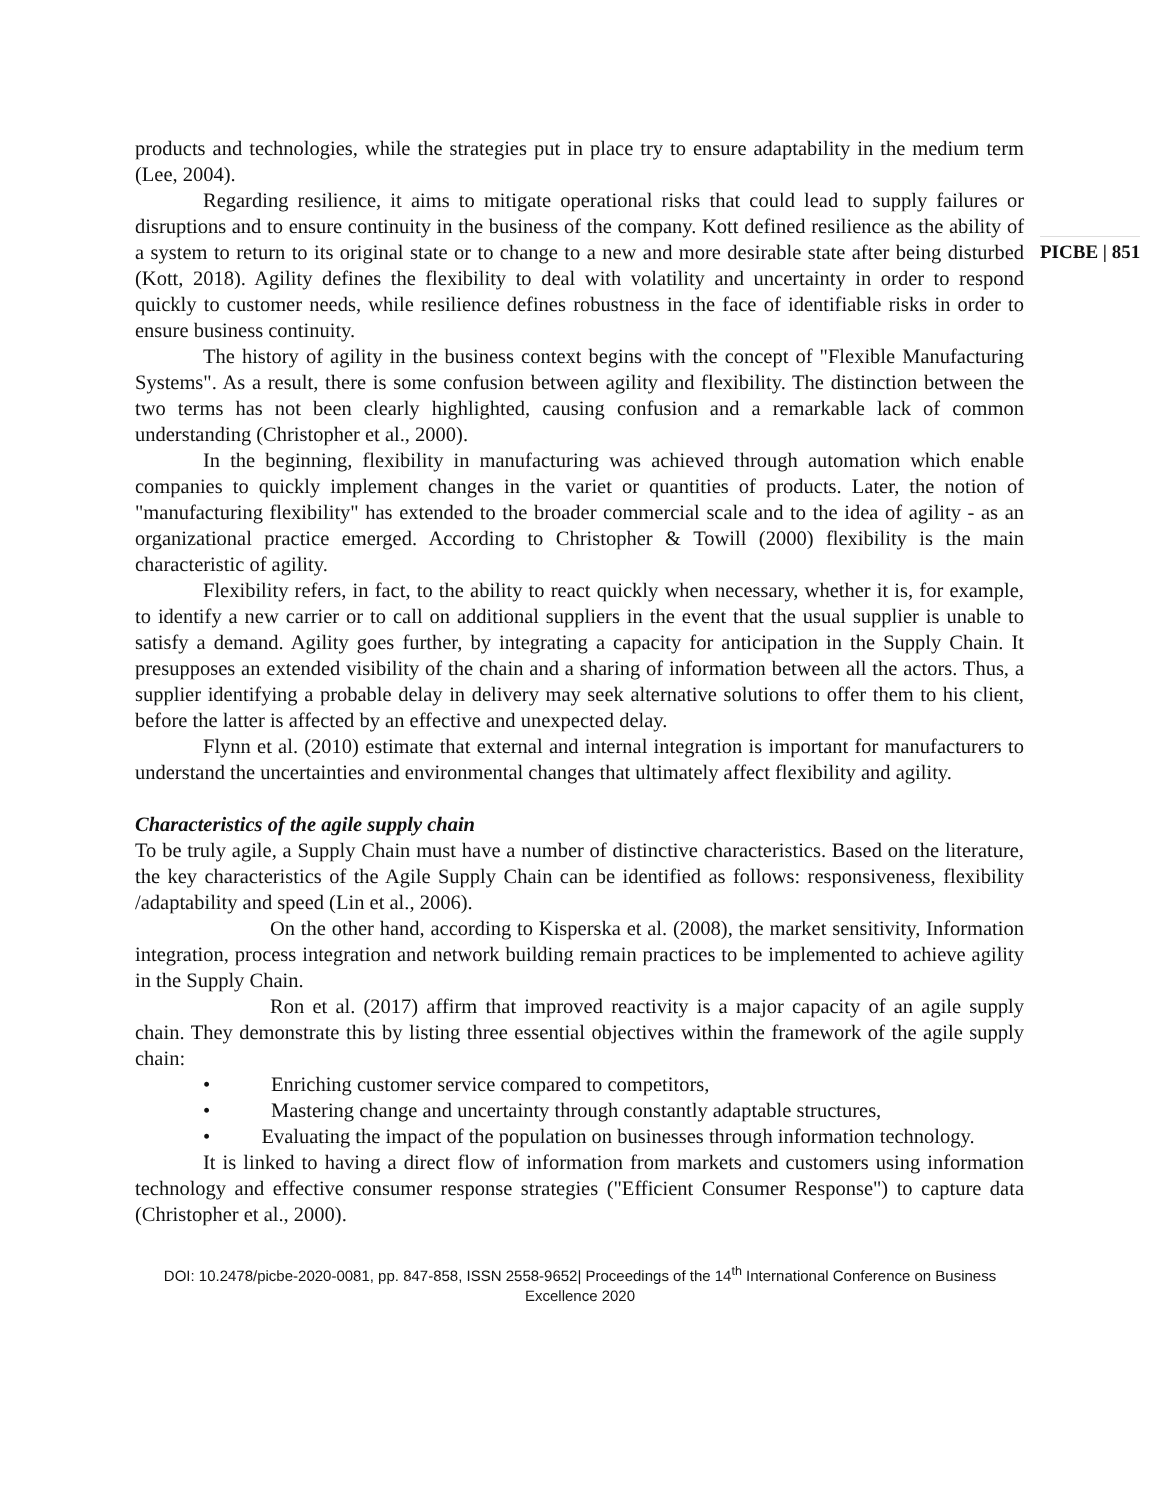PICBE | 851
products and technologies, while the strategies put in place try to ensure adaptability in the medium term (Lee, 2004).
Regarding resilience, it aims to mitigate operational risks that could lead to supply failures or disruptions and to ensure continuity in the business of the company. Kott defined resilience as the ability of a system to return to its original state or to change to a new and more desirable state after being disturbed (Kott, 2018). Agility defines the flexibility to deal with volatility and uncertainty in order to respond quickly to customer needs, while resilience defines robustness in the face of identifiable risks in order to ensure business continuity.
The history of agility in the business context begins with the concept of "Flexible Manufacturing Systems". As a result, there is some confusion between agility and flexibility. The distinction between the two terms has not been clearly highlighted, causing confusion and a remarkable lack of common understanding (Christopher et al., 2000).
In the beginning, flexibility in manufacturing was achieved through automation which enable companies to quickly implement changes in the variet or quantities of products. Later, the notion of "manufacturing flexibility" has extended to the broader commercial scale and to the idea of agility - as an organizational practice emerged. According to Christopher & Towill (2000) flexibility is the main characteristic of agility.
Flexibility refers, in fact, to the ability to react quickly when necessary, whether it is, for example, to identify a new carrier or to call on additional suppliers in the event that the usual supplier is unable to satisfy a demand. Agility goes further, by integrating a capacity for anticipation in the Supply Chain. It presupposes an extended visibility of the chain and a sharing of information between all the actors. Thus, a supplier identifying a probable delay in delivery may seek alternative solutions to offer them to his client, before the latter is affected by an effective and unexpected delay.
Flynn et al. (2010) estimate that external and internal integration is important for manufacturers to understand the uncertainties and environmental changes that ultimately affect flexibility and agility.
Characteristics of the agile supply chain
To be truly agile, a Supply Chain must have a number of distinctive characteristics. Based on the literature, the key characteristics of the Agile Supply Chain can be identified as follows: responsiveness, flexibility /adaptability and speed (Lin et al., 2006).
On the other hand, according to Kisperska et al. (2008), the market sensitivity, Information integration, process integration and network building remain practices to be implemented to achieve agility in the Supply Chain.
Ron et al. (2017) affirm that improved reactivity is a major capacity of an agile supply chain. They demonstrate this by listing three essential objectives within the framework of the agile supply chain:
• Enriching customer service compared to competitors,
• Mastering change and uncertainty through constantly adaptable structures,
• Evaluating the impact of the population on businesses through information technology.
It is linked to having a direct flow of information from markets and customers using information technology and effective consumer response strategies ("Efficient Consumer Response") to capture data (Christopher et al., 2000).
DOI: 10.2478/picbe-2020-0081, pp. 847-858, ISSN 2558-9652| Proceedings of the 14<sup>th</sup> International Conference on Business
Excellence 2020